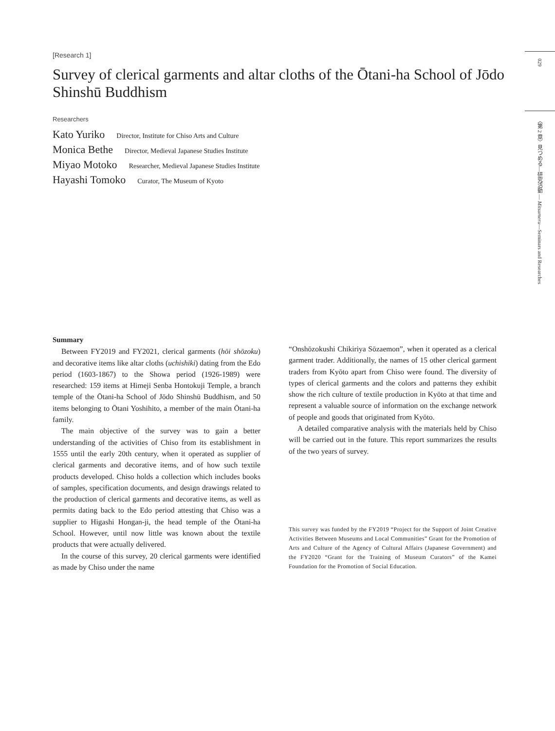[Research 1]
Survey of clerical garments and altar cloths of the Ōtani-ha School of Jōdo Shinshū Buddhism
Researchers
Kato Yuriko Director, Institute for Chiso Arts and Culture
Monica Bethe Director, Medieval Japanese Studies Institute
Miyao Motoko Researcher, Medieval Japanese Studies Institute
Hayashi Tomoko Curator, The Museum of Kyoto
Summary
Between FY2019 and FY2021, clerical garments (hōi shōzoku) and decorative items like altar cloths (uchishiki) dating from the Edo period (1603-1867) to the Showa period (1926-1989) were researched: 159 items at Himeji Senba Hontokuji Temple, a branch temple of the Ōtani-ha School of Jōdo Shinshū Buddhism, and 50 items belonging to Ōtani Yoshihito, a member of the main Ōtani-ha family.
The main objective of the survey was to gain a better understanding of the activities of Chiso from its establishment in 1555 until the early 20th century, when it operated as supplier of clerical garments and decorative items, and of how such textile products developed. Chiso holds a collection which includes books of samples, specification documents, and design drawings related to the production of clerical garments and decorative items, as well as permits dating back to the Edo period attesting that Chiso was a supplier to Higashi Hongan-ji, the head temple of the Ōtani-ha School. However, until now little was known about the textile products that were actually delivered.
In the course of this survey, 20 clerical garments were identified as made by Chiso under the name
“Onshōzokushi Chikiriya Sōzaemon”, when it operated as a clerical garment trader. Additionally, the names of 15 other clerical garment traders from Kyōto apart from Chiso were found. The diversity of types of clerical garments and the colors and patterns they exhibit show the rich culture of textile production in Kyōto at that time and represent a valuable source of information on the exchange network of people and goods that originated from Kyōto.
A detailed comparative analysis with the materials held by Chiso will be carried out in the future. This report summarizes the results of the two years of survey.
This survey was funded by the FY2019 “Project for the Support of Joint Creative Activities Between Museums and Local Communities” Grant for the Promotion of Arts and Culture of the Agency of Cultural Affairs (Japanese Government) and the FY2020 “Grant for the Training of Museum Curators” of the Kamei Foundation for the Promotion of Social Education.
029
〈第 2 章〉見つめる―研究活動 ― Mitsumeru—Seminars and Researches